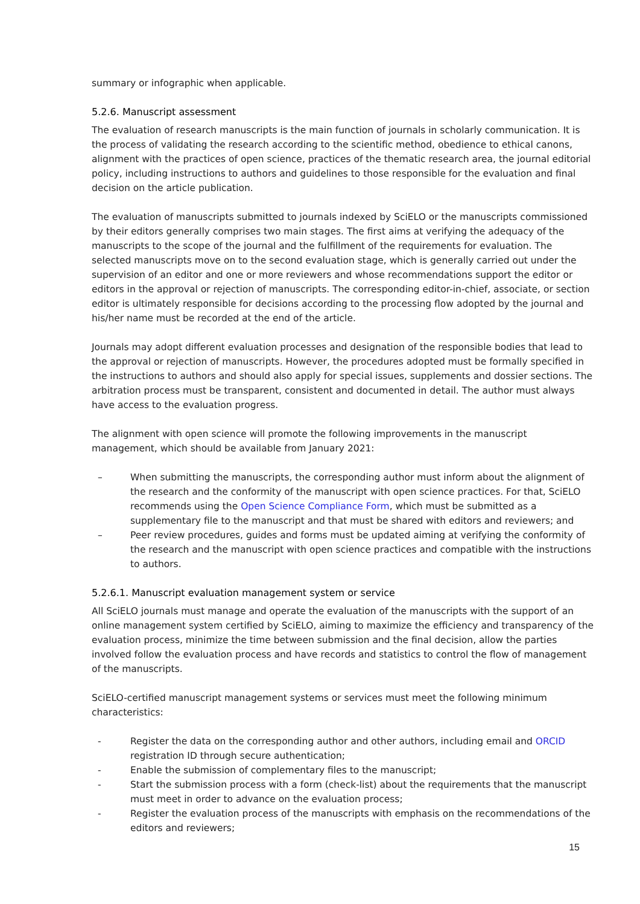summary or infographic when applicable.
5.2.6. Manuscript assessment
The evaluation of research manuscripts is the main function of journals in scholarly communication. It is the process of validating the research according to the scientific method, obedience to ethical canons, alignment with the practices of open science, practices of the thematic research area, the journal editorial policy, including instructions to authors and guidelines to those responsible for the evaluation and final decision on the article publication.
The evaluation of manuscripts submitted to journals indexed by SciELO or the manuscripts commissioned by their editors generally comprises two main stages. The first aims at verifying the adequacy of the manuscripts to the scope of the journal and the fulfillment of the requirements for evaluation. The selected manuscripts move on to the second evaluation stage, which is generally carried out under the supervision of an editor and one or more reviewers and whose recommendations support the editor or editors in the approval or rejection of manuscripts. The corresponding editor-in-chief, associate, or section editor is ultimately responsible for decisions according to the processing flow adopted by the journal and his/her name must be recorded at the end of the article.
Journals may adopt different evaluation processes and designation of the responsible bodies that lead to the approval or rejection of manuscripts. However, the procedures adopted must be formally specified in the instructions to authors and should also apply for special issues, supplements and dossier sections. The arbitration process must be transparent, consistent and documented in detail. The author must always have access to the evaluation progress.
The alignment with open science will promote the following improvements in the manuscript management, which should be available from January 2021:
– When submitting the manuscripts, the corresponding author must inform about the alignment of the research and the conformity of the manuscript with open science practices. For that, SciELO recommends using the Open Science Compliance Form, which must be submitted as a supplementary file to the manuscript and that must be shared with editors and reviewers; and
– Peer review procedures, guides and forms must be updated aiming at verifying the conformity of the research and the manuscript with open science practices and compatible with the instructions to authors.
5.2.6.1. Manuscript evaluation management system or service
All SciELO journals must manage and operate the evaluation of the manuscripts with the support of an online management system certified by SciELO, aiming to maximize the efficiency and transparency of the evaluation process, minimize the time between submission and the final decision, allow the parties involved follow the evaluation process and have records and statistics to control the flow of management of the manuscripts.
SciELO-certified manuscript management systems or services must meet the following minimum characteristics:
- Register the data on the corresponding author and other authors, including email and ORCID registration ID through secure authentication;
- Enable the submission of complementary files to the manuscript;
- Start the submission process with a form (check-list) about the requirements that the manuscript must meet in order to advance on the evaluation process;
- Register the evaluation process of the manuscripts with emphasis on the recommendations of the editors and reviewers;
15